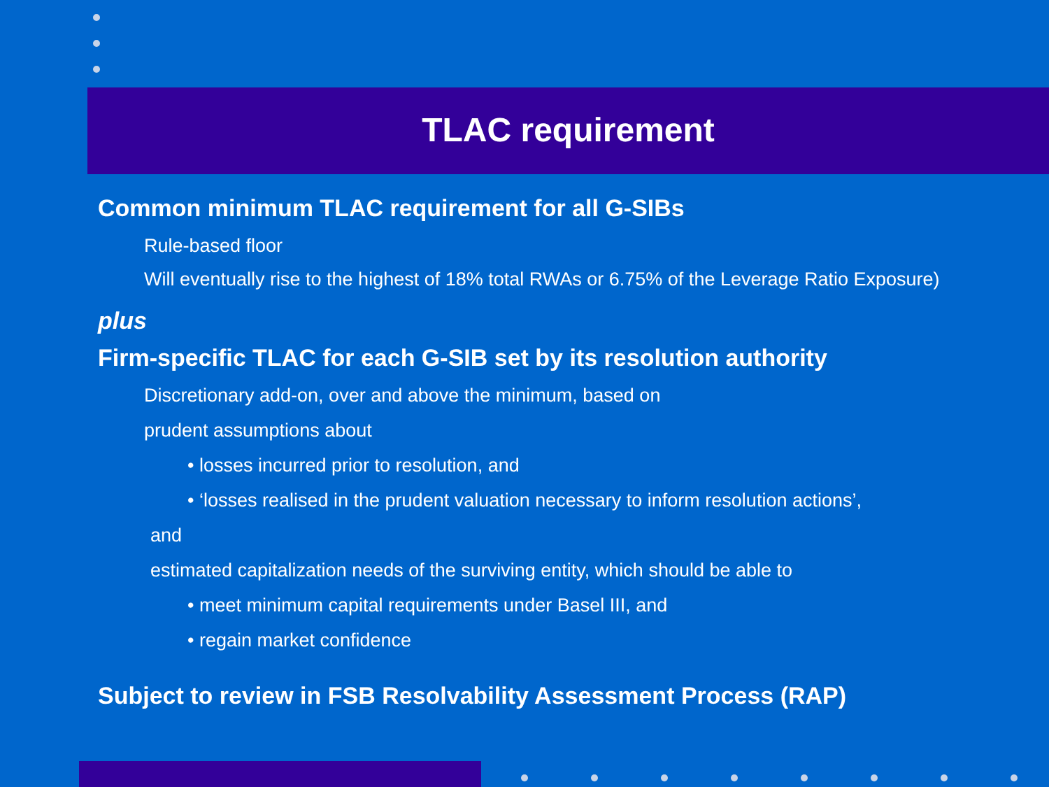TLAC requirement
Common minimum TLAC requirement for all G-SIBs
Rule-based floor
Will eventually rise to the highest of 18% total RWAs or 6.75% of the Leverage Ratio Exposure)
plus
Firm-specific TLAC for each G-SIB set by its resolution authority
Discretionary add-on, over and above the minimum, based on
prudent assumptions about
• losses incurred prior to resolution, and
• ‘losses realised in the prudent valuation necessary to inform resolution actions’,
and
estimated capitalization needs of the surviving entity, which should be able to
• meet minimum capital requirements under Basel III, and
• regain market confidence
Subject to review in FSB Resolvability Assessment Process (RAP)